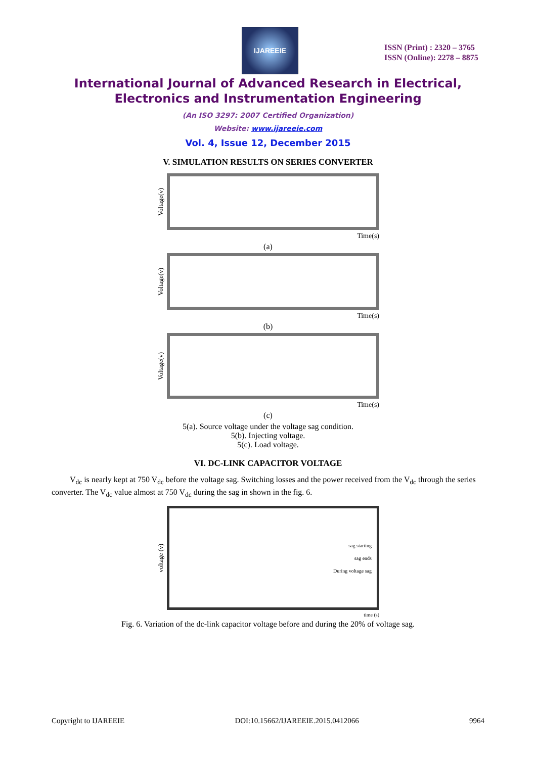IJAREEIE
ISSN (Print) : 2320 – 3765
ISSN (Online): 2278 – 8875
International Journal of Advanced Research in Electrical,
Electronics and Instrumentation Engineering
(An ISO 3297: 2007 Certified Organization)
Website: www.ijareeie.com
Vol. 4, Issue 12, December 2015
V. SIMULATION RESULTS ON SERIES CONVERTER
Voltage(v)
Time(s)
(a)
Voltage(v)
Time(s)
(b)
Voltage(v)
Time(s)
(c)
5(a). Source voltage under the voltage sag condition.
5(b). Injecting voltage.
5(c). Load voltage.
VI. DC-LINK CAPACITOR VOLTAGE
V<sub>dc</sub> is nearly kept at 750 V<sub>dc</sub> before the voltage sag. Switching losses and the power received from the V<sub>dc</sub> through the series converter. The V<sub>dc</sub> value almost at 750 V<sub>dc</sub> during the sag in shown in the fig. 6.
voltage (v)
sag starting
sag ends
During voltage sag
time (s)
Fig. 6. Variation of the dc-link capacitor voltage before and during the 20% of voltage sag.
Copyright to IJAREEIE DOI:10.15662/IJAREEIE.2015.0412066 9964